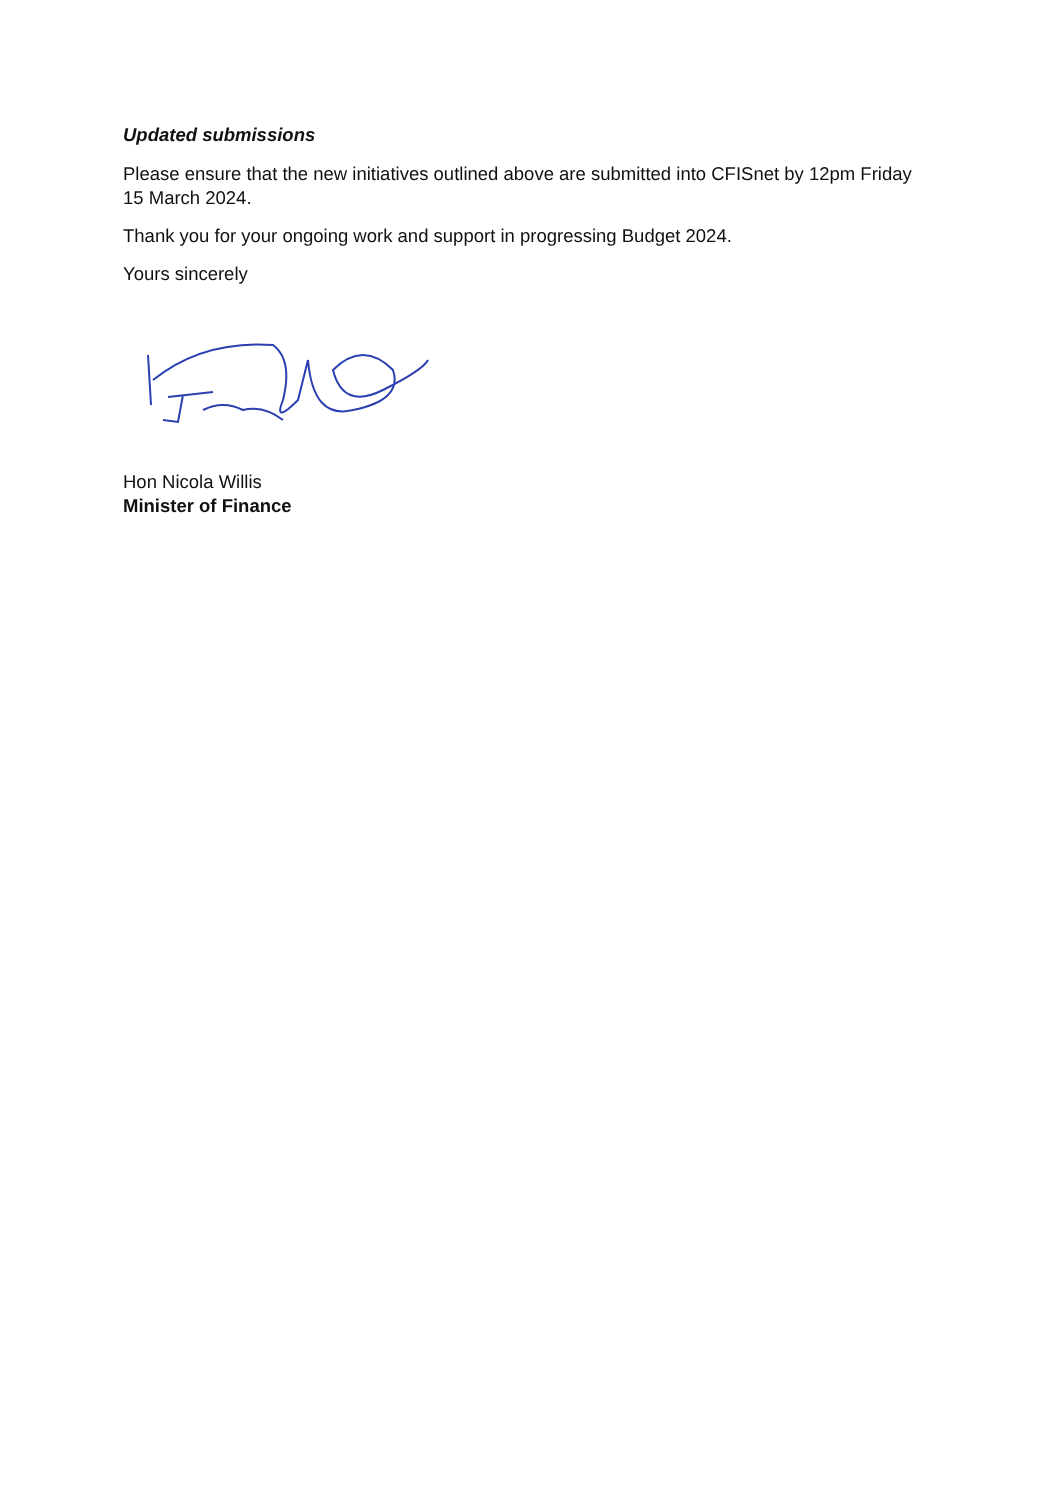Updated submissions
Please ensure that the new initiatives outlined above are submitted into CFISnet by 12pm Friday 15 March 2024.
Thank you for your ongoing work and support in progressing Budget 2024.
Yours sincerely
Hon Nicola Willis
Minister of Finance